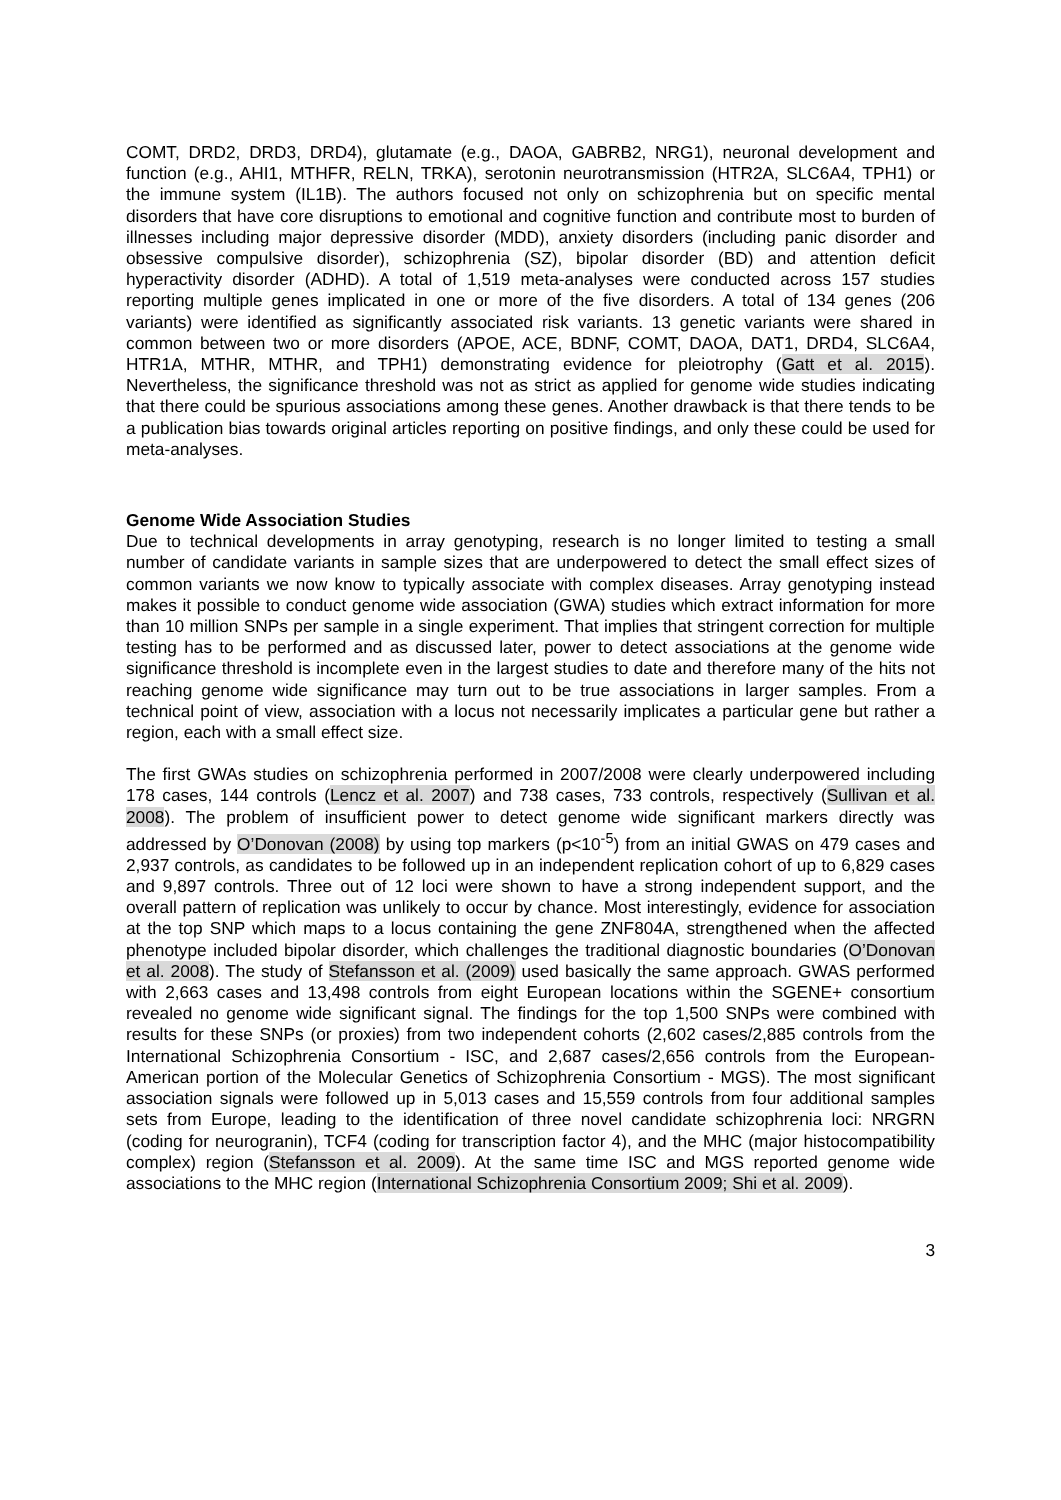COMT, DRD2, DRD3, DRD4), glutamate (e.g., DAOA, GABRB2, NRG1), neuronal development and function (e.g., AHI1, MTHFR, RELN, TRKA), serotonin neurotransmission (HTR2A, SLC6A4, TPH1) or the immune system (IL1B). The authors focused not only on schizophrenia but on specific mental disorders that have core disruptions to emotional and cognitive function and contribute most to burden of illnesses including major depressive disorder (MDD), anxiety disorders (including panic disorder and obsessive compulsive disorder), schizophrenia (SZ), bipolar disorder (BD) and attention deficit hyperactivity disorder (ADHD). A total of 1,519 meta-analyses were conducted across 157 studies reporting multiple genes implicated in one or more of the five disorders. A total of 134 genes (206 variants) were identified as significantly associated risk variants. 13 genetic variants were shared in common between two or more disorders (APOE, ACE, BDNF, COMT, DAOA, DAT1, DRD4, SLC6A4, HTR1A, MTHR, MTHR, and TPH1) demonstrating evidence for pleiotrophy (Gatt et al. 2015). Nevertheless, the significance threshold was not as strict as applied for genome wide studies indicating that there could be spurious associations among these genes. Another drawback is that there tends to be a publication bias towards original articles reporting on positive findings, and only these could be used for meta-analyses.
Genome Wide Association Studies
Due to technical developments in array genotyping, research is no longer limited to testing a small number of candidate variants in sample sizes that are underpowered to detect the small effect sizes of common variants we now know to typically associate with complex diseases. Array genotyping instead makes it possible to conduct genome wide association (GWA) studies which extract information for more than 10 million SNPs per sample in a single experiment. That implies that stringent correction for multiple testing has to be performed and as discussed later, power to detect associations at the genome wide significance threshold is incomplete even in the largest studies to date and therefore many of the hits not reaching genome wide significance may turn out to be true associations in larger samples. From a technical point of view, association with a locus not necessarily implicates a particular gene but rather a region, each with a small effect size.
The first GWAs studies on schizophrenia performed in 2007/2008 were clearly underpowered including 178 cases, 144 controls (Lencz et al. 2007) and 738 cases, 733 controls, respectively (Sullivan et al. 2008). The problem of insufficient power to detect genome wide significant markers directly was addressed by O’Donovan (2008) by using top markers (p<10<sup>-5</sup>) from an initial GWAS on 479 cases and 2,937 controls, as candidates to be followed up in an independent replication cohort of up to 6,829 cases and 9,897 controls. Three out of 12 loci were shown to have a strong independent support, and the overall pattern of replication was unlikely to occur by chance. Most interestingly, evidence for association at the top SNP which maps to a locus containing the gene ZNF804A, strengthened when the affected phenotype included bipolar disorder, which challenges the traditional diagnostic boundaries (O’Donovan et al. 2008). The study of Stefansson et al. (2009) used basically the same approach. GWAS performed with 2,663 cases and 13,498 controls from eight European locations within the SGENE+ consortium revealed no genome wide significant signal. The findings for the top 1,500 SNPs were combined with results for these SNPs (or proxies) from two independent cohorts (2,602 cases/2,885 controls from the International Schizophrenia Consortium - ISC, and 2,687 cases/2,656 controls from the European-American portion of the Molecular Genetics of Schizophrenia Consortium - MGS). The most significant association signals were followed up in 5,013 cases and 15,559 controls from four additional samples sets from Europe, leading to the identification of three novel candidate schizophrenia loci: NRGRN (coding for neurogranin), TCF4 (coding for transcription factor 4), and the MHC (major histocompatibility complex) region (Stefansson et al. 2009). At the same time ISC and MGS reported genome wide associations to the MHC region (International Schizophrenia Consortium 2009; Shi et al. 2009).
3